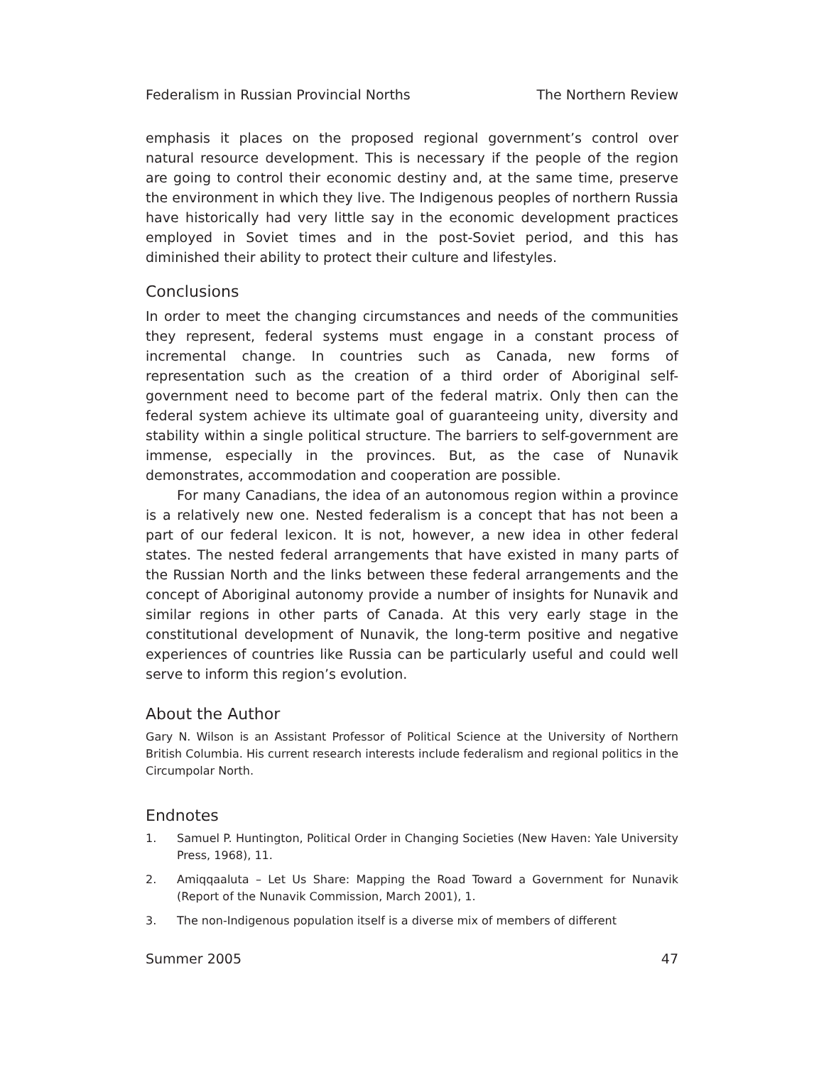Federalism in Russian Provincial Norths The Northern Review
emphasis it places on the proposed regional government’s control over natural resource development. This is necessary if the people of the region are going to control their economic destiny and, at the same time, preserve the environment in which they live. The Indigenous peoples of northern Russia have historically had very little say in the economic development practices employed in Soviet times and in the post-Soviet period, and this has diminished their ability to protect their culture and lifestyles.
Conclusions
In order to meet the changing circumstances and needs of the communities they represent, federal systems must engage in a constant process of incremental change. In countries such as Canada, new forms of representation such as the creation of a third order of Aboriginal self-government need to become part of the federal matrix. Only then can the federal system achieve its ultimate goal of guaranteeing unity, diversity and stability within a single political structure. The barriers to self-government are immense, especially in the provinces. But, as the case of Nunavik demonstrates, accommodation and cooperation are possible.
For many Canadians, the idea of an autonomous region within a province is a relatively new one. Nested federalism is a concept that has not been a part of our federal lexicon. It is not, however, a new idea in other federal states. The nested federal arrangements that have existed in many parts of the Russian North and the links between these federal arrangements and the concept of Aboriginal autonomy provide a number of insights for Nunavik and similar regions in other parts of Canada. At this very early stage in the constitutional development of Nunavik, the long-term positive and negative experiences of countries like Russia can be particularly useful and could well serve to inform this region’s evolution.
About the Author
Gary N. Wilson is an Assistant Professor of Political Science at the University of Northern British Columbia. His current research interests include federalism and regional politics in the Circumpolar North.
Endnotes
1. Samuel P. Huntington, Political Order in Changing Societies (New Haven: Yale University Press, 1968), 11.
2. Amiqqaaluta – Let Us Share: Mapping the Road Toward a Government for Nunavik (Report of the Nunavik Commission, March 2001), 1.
3. The non-Indigenous population itself is a diverse mix of members of different
Summer 2005 47